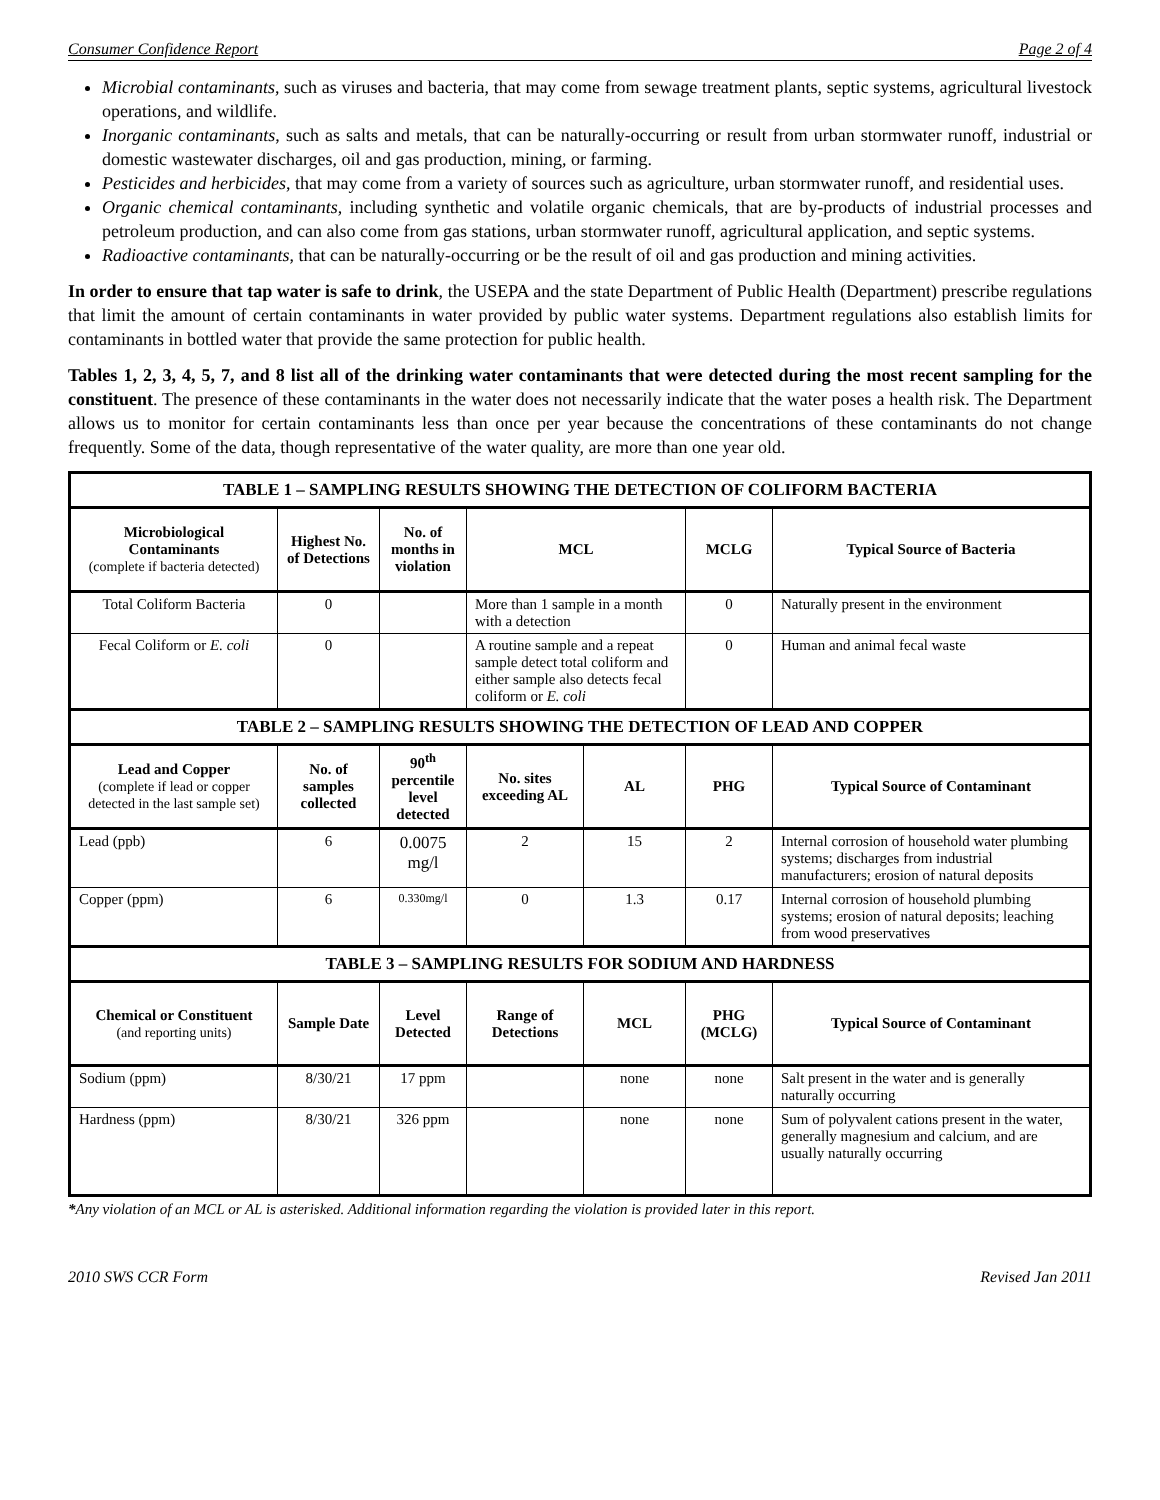Consumer Confidence Report Page 2 of 4
Microbial contaminants, such as viruses and bacteria, that may come from sewage treatment plants, septic systems, agricultural livestock operations, and wildlife.
Inorganic contaminants, such as salts and metals, that can be naturally-occurring or result from urban stormwater runoff, industrial or domestic wastewater discharges, oil and gas production, mining, or farming.
Pesticides and herbicides, that may come from a variety of sources such as agriculture, urban stormwater runoff, and residential uses.
Organic chemical contaminants, including synthetic and volatile organic chemicals, that are by-products of industrial processes and petroleum production, and can also come from gas stations, urban stormwater runoff, agricultural application, and septic systems.
Radioactive contaminants, that can be naturally-occurring or be the result of oil and gas production and mining activities.
In order to ensure that tap water is safe to drink, the USEPA and the state Department of Public Health (Department) prescribe regulations that limit the amount of certain contaminants in water provided by public water systems. Department regulations also establish limits for contaminants in bottled water that provide the same protection for public health.
Tables 1, 2, 3, 4, 5, 7, and 8 list all of the drinking water contaminants that were detected during the most recent sampling for the constituent. The presence of these contaminants in the water does not necessarily indicate that the water poses a health risk. The Department allows us to monitor for certain contaminants less than once per year because the concentrations of these contaminants do not change frequently. Some of the data, though representative of the water quality, are more than one year old.
| TABLE 1 – SAMPLING RESULTS SHOWING THE DETECTION OF COLIFORM BACTERIA | | | | | | |
| --- | --- | --- | --- | --- | --- | --- |
| Microbiological Contaminants (complete if bacteria detected) | Highest No. of Detections | No. of months in violation | MCL | | MCLG | Typical Source of Bacteria |
| Total Coliform Bacteria | 0 | | More than 1 sample in a month with a detection | | 0 | Naturally present in the environment |
| Fecal Coliform or E. coli | 0 | | A routine sample and a repeat sample detect total coliform and either sample also detects fecal coliform or E. coli | | 0 | Human and animal fecal waste |
| TABLE 2 – SAMPLING RESULTS SHOWING THE DETECTION OF LEAD AND COPPER | | | | | | |
| Lead and Copper (complete if lead or copper detected in the last sample set) | No. of samples collected | 90<sup>th</sup> percentile level detected | No. sites exceeding AL | AL | PHG | Typical Source of Contaminant |
| Lead (ppb) | 6 | 0.0075 mg/l | 2 | 15 | 2 | Internal corrosion of household water plumbing systems; discharges from industrial manufacturers; erosion of natural deposits |
| Copper (ppm) | 6 | 0.330mg/l | 0 | 1.3 | 0.17 | Internal corrosion of household plumbing systems; erosion of natural deposits; leaching from wood preservatives |
| TABLE 3 – SAMPLING RESULTS FOR SODIUM AND HARDNESS | | | | | | |
| Chemical or Constituent (and reporting units) | Sample Date | Level Detected | Range of Detections | MCL | PHG (MCLG) | Typical Source of Contaminant |
| Sodium (ppm) | 8/30/21 | 17 ppm | | none | none | Salt present in the water and is generally naturally occurring |
| Hardness (ppm) | 8/30/21 | 326 ppm | | none | none | Sum of polyvalent cations present in the water, generally magnesium and calcium, and are usually naturally occurring |
*Any violation of an MCL or AL is asterisked. Additional information regarding the violation is provided later in this report.
2010 SWS CCR Form Revised Jan 2011